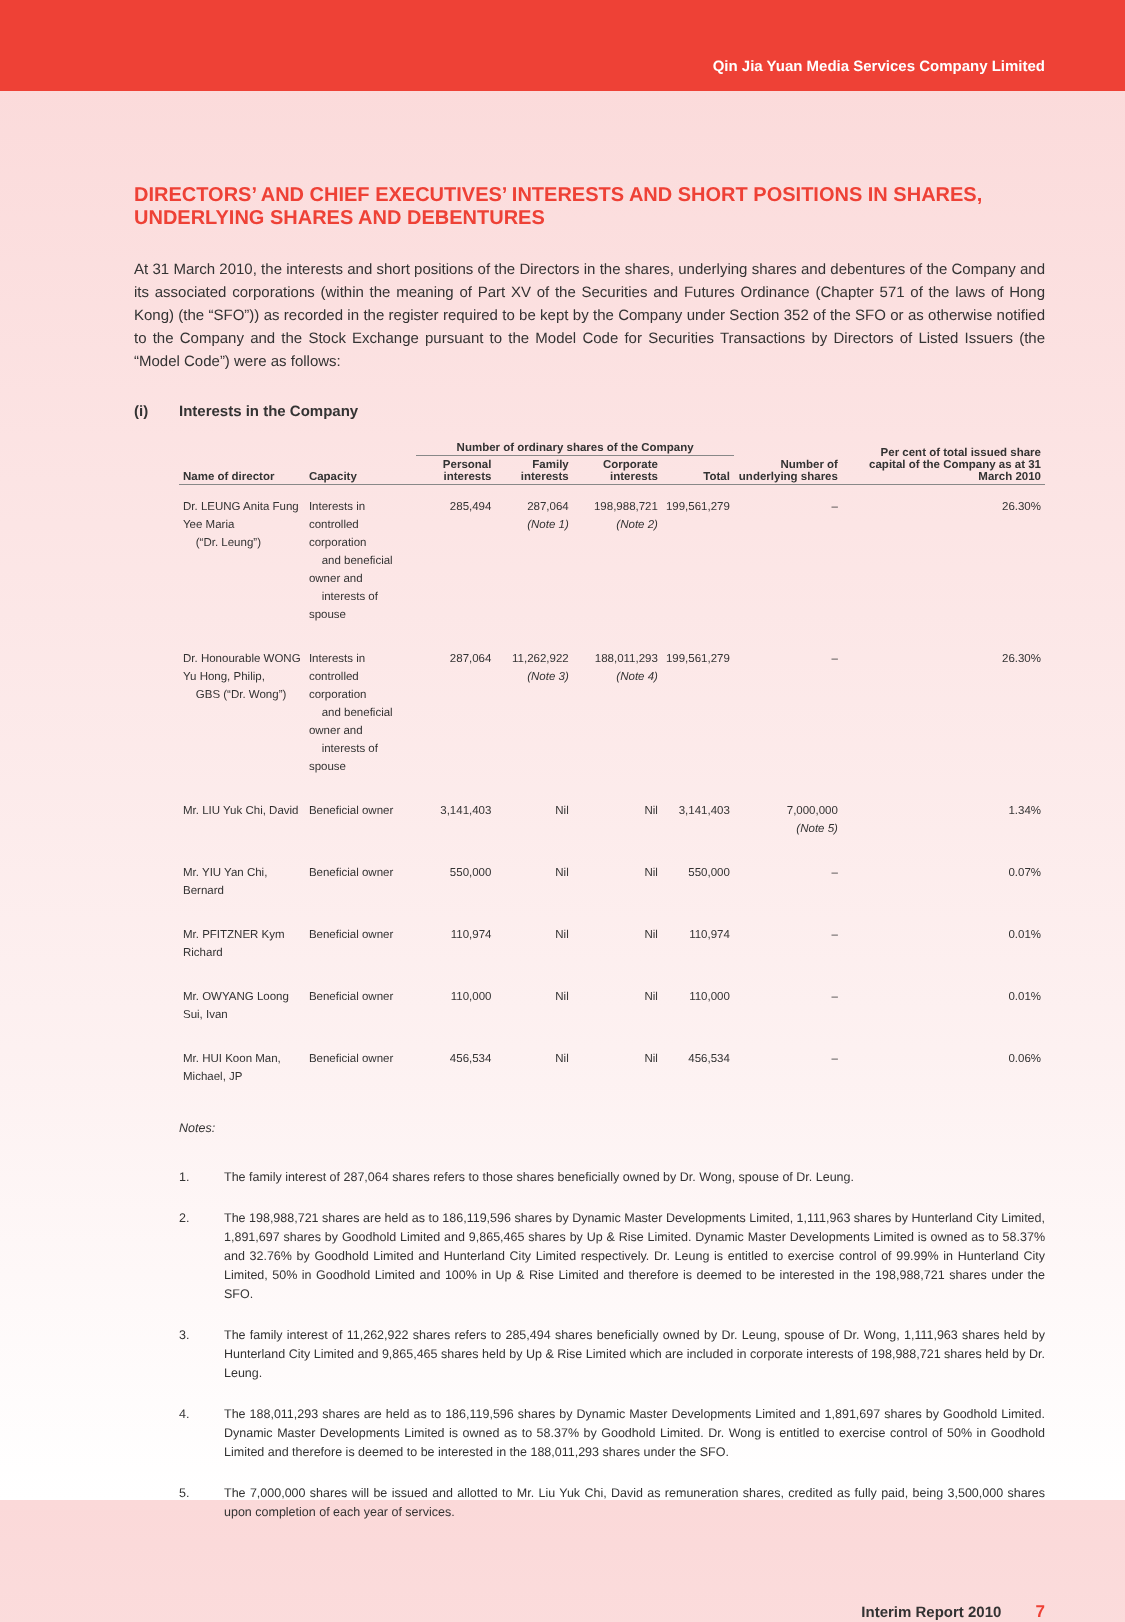Qin Jia Yuan Media Services Company Limited
DIRECTORS’ AND CHIEF EXECUTIVES’ INTERESTS AND SHORT POSITIONS IN SHARES, UNDERLYING SHARES AND DEBENTURES
At 31 March 2010, the interests and short positions of the Directors in the shares, underlying shares and debentures of the Company and its associated corporations (within the meaning of Part XV of the Securities and Futures Ordinance (Chapter 571 of the laws of Hong Kong) (the “SFO”)) as recorded in the register required to be kept by the Company under Section 352 of the SFO or as otherwise notified to the Company and the Stock Exchange pursuant to the Model Code for Securities Transactions by Directors of Listed Issuers (the “Model Code”) were as follows:
(i) Interests in the Company
| | | Number of ordinary shares of the Company | | | | | Per cent of total issued share capital of the Company as at 31 March 2010 |
| --- | --- | --- | --- | --- | --- | --- | --- |
| Name of director | Capacity | Personal interests | Family interests | Corporate interests | Total | Number of underlying shares | |
| Dr. LEUNG Anita Fung Yee Maria (“Dr. Leung”) | Interests in controlled corporation and beneficial owner and interests of spouse | 285,494 | 287,064 (Note 1) | 198,988,721 (Note 2) | 199,561,279 | – | 26.30% |
| Dr. Honourable WONG Yu Hong, Philip, GBS (“Dr. Wong”) | Interests in controlled corporation and beneficial owner and interests of spouse | 287,064 | 11,262,922 (Note 3) | 188,011,293 (Note 4) | 199,561,279 | – | 26.30% |
| Mr. LIU Yuk Chi, David | Beneficial owner | 3,141,403 | Nil | Nil | 3,141,403 | 7,000,000 (Note 5) | 1.34% |
| Mr. YIU Yan Chi, Bernard | Beneficial owner | 550,000 | Nil | Nil | 550,000 | – | 0.07% |
| Mr. PFITZNER Kym Richard | Beneficial owner | 110,974 | Nil | Nil | 110,974 | – | 0.01% |
| Mr. OWYANG Loong Sui, Ivan | Beneficial owner | 110,000 | Nil | Nil | 110,000 | – | 0.01% |
| Mr. HUI Koon Man, Michael, JP | Beneficial owner | 456,534 | Nil | Nil | 456,534 | – | 0.06% |
Notes:
1. The family interest of 287,064 shares refers to those shares beneficially owned by Dr. Wong, spouse of Dr. Leung.
2. The 198,988,721 shares are held as to 186,119,596 shares by Dynamic Master Developments Limited, 1,111,963 shares by Hunterland City Limited, 1,891,697 shares by Goodhold Limited and 9,865,465 shares by Up & Rise Limited. Dynamic Master Developments Limited is owned as to 58.37% and 32.76% by Goodhold Limited and Hunterland City Limited respectively. Dr. Leung is entitled to exercise control of 99.99% in Hunterland City Limited, 50% in Goodhold Limited and 100% in Up & Rise Limited and therefore is deemed to be interested in the 198,988,721 shares under the SFO.
3. The family interest of 11,262,922 shares refers to 285,494 shares beneficially owned by Dr. Leung, spouse of Dr. Wong, 1,111,963 shares held by Hunterland City Limited and 9,865,465 shares held by Up & Rise Limited which are included in corporate interests of 198,988,721 shares held by Dr. Leung.
4. The 188,011,293 shares are held as to 186,119,596 shares by Dynamic Master Developments Limited and 1,891,697 shares by Goodhold Limited. Dynamic Master Developments Limited is owned as to 58.37% by Goodhold Limited. Dr. Wong is entitled to exercise control of 50% in Goodhold Limited and therefore is deemed to be interested in the 188,011,293 shares under the SFO.
5. The 7,000,000 shares will be issued and allotted to Mr. Liu Yuk Chi, David as remuneration shares, credited as fully paid, being 3,500,000 shares upon completion of each year of services.
Interim Report 2010 7